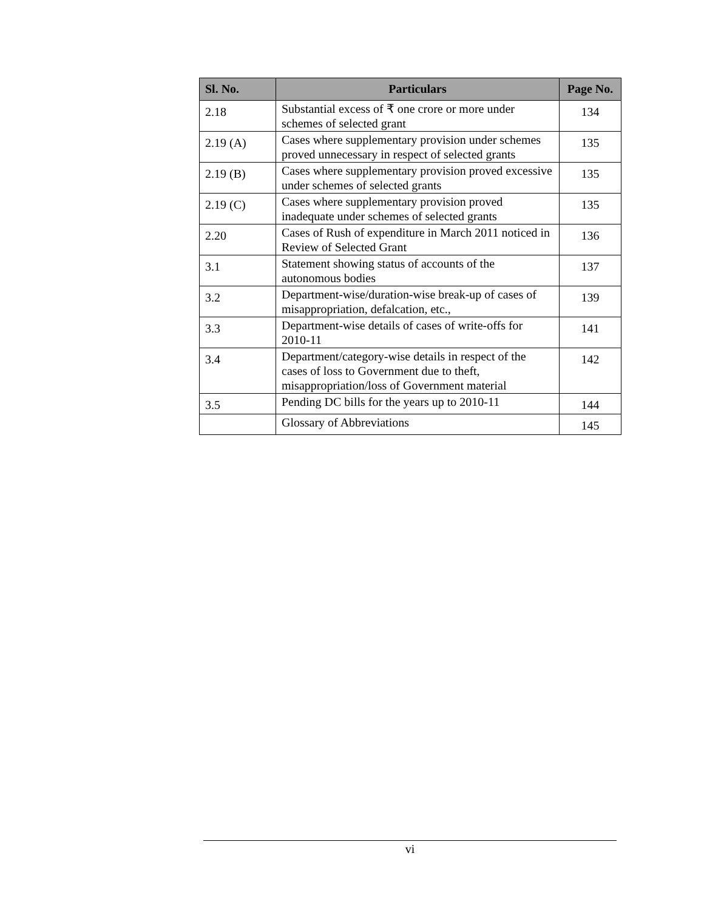| Sl. No. | Particulars | Page No. |
| --- | --- | --- |
| 2.18 | Substantial excess of ₹ one crore or more under schemes of selected grant | 134 |
| 2.19 (A) | Cases where supplementary provision under schemes proved unnecessary in respect of selected grants | 135 |
| 2.19 (B) | Cases where supplementary provision proved excessive under schemes of selected grants | 135 |
| 2.19 (C) | Cases where supplementary provision proved inadequate under schemes of selected grants | 135 |
| 2.20 | Cases of Rush of expenditure in March 2011 noticed in Review of Selected Grant | 136 |
| 3.1 | Statement showing status of accounts of the autonomous bodies | 137 |
| 3.2 | Department-wise/duration-wise break-up of cases of misappropriation, defalcation, etc., | 139 |
| 3.3 | Department-wise details of cases of write-offs for 2010-11 | 141 |
| 3.4 | Department/category-wise details in respect of the cases of loss to Government due to theft, misappropriation/loss of Government material | 142 |
| 3.5 | Pending DC bills for the years up to 2010-11 | 144 |
| | Glossary of Abbreviations | 145 |
vi